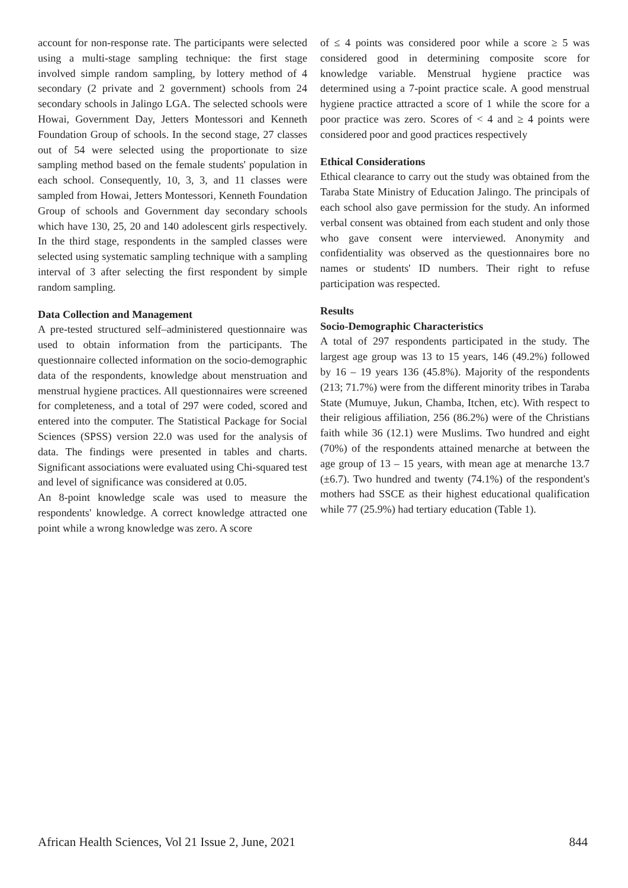account for non-response rate. The participants were selected using a multi-stage sampling technique: the first stage involved simple random sampling, by lottery method of 4 secondary (2 private and 2 government) schools from 24 secondary schools in Jalingo LGA. The selected schools were Howai, Government Day, Jetters Montessori and Kenneth Foundation Group of schools. In the second stage, 27 classes out of 54 were selected using the proportionate to size sampling method based on the female students' population in each school. Consequently, 10, 3, 3, and 11 classes were sampled from Howai, Jetters Montessori, Kenneth Foundation Group of schools and Government day secondary schools which have 130, 25, 20 and 140 adolescent girls respectively. In the third stage, respondents in the sampled classes were selected using systematic sampling technique with a sampling interval of 3 after selecting the first respondent by simple random sampling.
Data Collection and Management
A pre-tested structured self–administered questionnaire was used to obtain information from the participants. The questionnaire collected information on the socio-demographic data of the respondents, knowledge about menstruation and menstrual hygiene practices. All questionnaires were screened for completeness, and a total of 297 were coded, scored and entered into the computer. The Statistical Package for Social Sciences (SPSS) version 22.0 was used for the analysis of data. The findings were presented in tables and charts. Significant associations were evaluated using Chi-squared test and level of significance was considered at 0.05.
An 8-point knowledge scale was used to measure the respondents' knowledge. A correct knowledge attracted one point while a wrong knowledge was zero. A score
of ≤ 4 points was considered poor while a score ≥ 5 was considered good in determining composite score for knowledge variable. Menstrual hygiene practice was determined using a 7-point practice scale. A good menstrual hygiene practice attracted a score of 1 while the score for a poor practice was zero. Scores of < 4 and ≥ 4 points were considered poor and good practices respectively
Ethical Considerations
Ethical clearance to carry out the study was obtained from the Taraba State Ministry of Education Jalingo. The principals of each school also gave permission for the study. An informed verbal consent was obtained from each student and only those who gave consent were interviewed. Anonymity and confidentiality was observed as the questionnaires bore no names or students' ID numbers. Their right to refuse participation was respected.
Results
Socio-Demographic Characteristics
A total of 297 respondents participated in the study. The largest age group was 13 to 15 years, 146 (49.2%) followed by 16 – 19 years 136 (45.8%). Majority of the respondents (213; 71.7%) were from the different minority tribes in Taraba State (Mumuye, Jukun, Chamba, Itchen, etc). With respect to their religious affiliation, 256 (86.2%) were of the Christians faith while 36 (12.1) were Muslims. Two hundred and eight (70%) of the respondents attained menarche at between the age group of 13 – 15 years, with mean age at menarche 13.7 (±6.7). Two hundred and twenty (74.1%) of the respondent's mothers had SSCE as their highest educational qualification while 77 (25.9%) had tertiary education (Table 1).
African Health Sciences, Vol 21 Issue 2, June, 2021 844